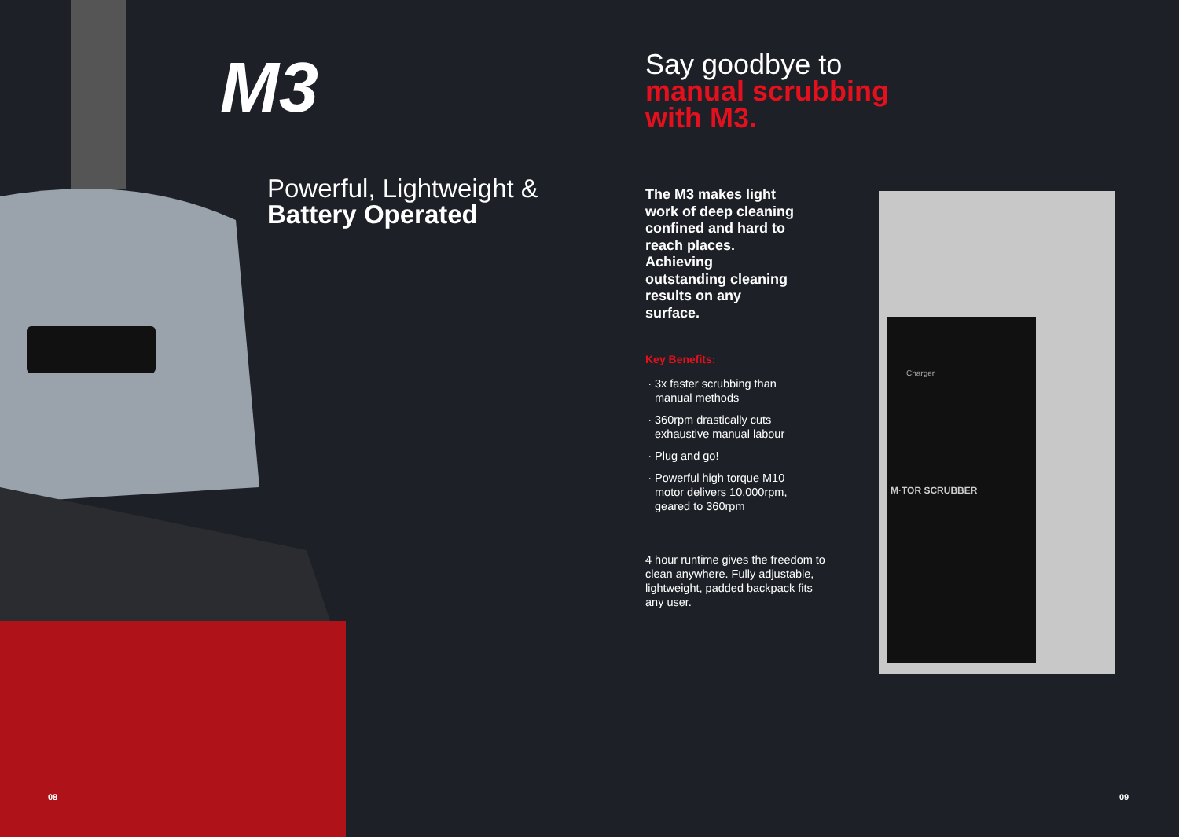M3
Powerful, Lightweight &
Battery Operated
Say goodbye to
manual scrubbing
with M3.
The M3 makes light work of deep cleaning confined and hard to reach places. Achieving outstanding cleaning results on any surface.
Key Benefits:
3x faster scrubbing than manual methods
360rpm drastically cuts exhaustive manual labour
Plug and go!
Powerful high torque M10 motor delivers 10,000rpm, geared to 360rpm
4 hour runtime gives the freedom to clean anywhere. Fully adjustable, lightweight, padded backpack fits any user.
Charger
M·TOR SCRUBBER
08 09